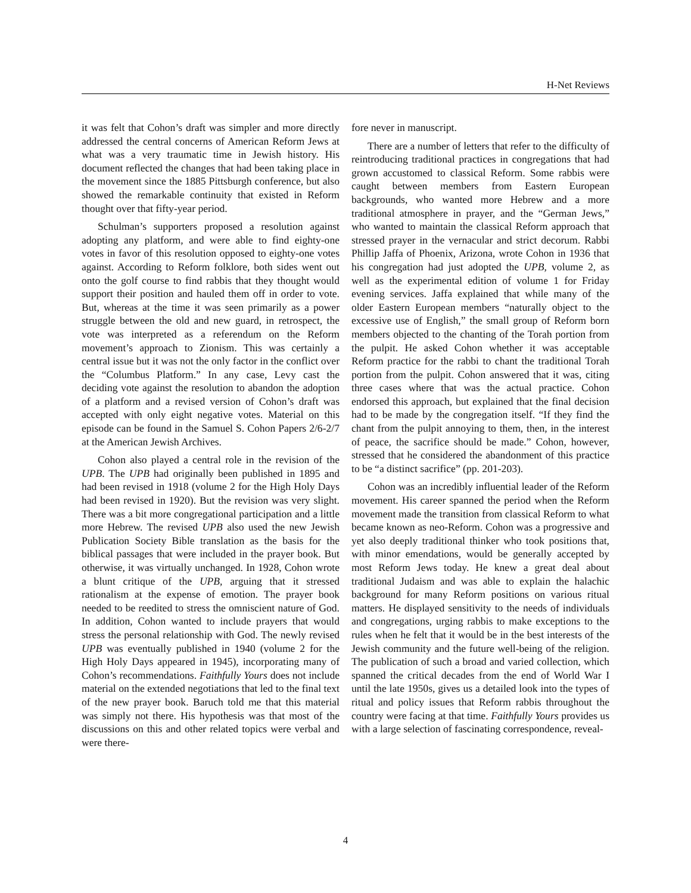H-Net Reviews
it was felt that Cohon’s draft was simpler and more directly addressed the central concerns of American Reform Jews at what was a very traumatic time in Jewish history. His document reflected the changes that had been taking place in the movement since the 1885 Pittsburgh conference, but also showed the remarkable continuity that existed in Reform thought over that fifty-year period.
Schulman’s supporters proposed a resolution against adopting any platform, and were able to find eighty-one votes in favor of this resolution opposed to eighty-one votes against. According to Reform folklore, both sides went out onto the golf course to find rabbis that they thought would support their position and hauled them off in order to vote. But, whereas at the time it was seen primarily as a power struggle between the old and new guard, in retrospect, the vote was interpreted as a referendum on the Reform movement’s approach to Zionism. This was certainly a central issue but it was not the only factor in the conflict over the “Columbus Platform.” In any case, Levy cast the deciding vote against the resolution to abandon the adoption of a platform and a revised version of Cohon’s draft was accepted with only eight negative votes. Material on this episode can be found in the Samuel S. Cohon Papers 2/6-2/7 at the American Jewish Archives.
Cohon also played a central role in the revision of the UPB. The UPB had originally been published in 1895 and had been revised in 1918 (volume 2 for the High Holy Days had been revised in 1920). But the revision was very slight. There was a bit more congregational participation and a little more Hebrew. The revised UPB also used the new Jewish Publication Society Bible translation as the basis for the biblical passages that were included in the prayer book. But otherwise, it was virtually unchanged. In 1928, Cohon wrote a blunt critique of the UPB, arguing that it stressed rationalism at the expense of emotion. The prayer book needed to be reedited to stress the omniscient nature of God. In addition, Cohon wanted to include prayers that would stress the personal relationship with God. The newly revised UPB was eventually published in 1940 (volume 2 for the High Holy Days appeared in 1945), incorporating many of Cohon’s recommendations. Faithfully Yours does not include material on the extended negotiations that led to the final text of the new prayer book. Baruch told me that this material was simply not there. His hypothesis was that most of the discussions on this and other related topics were verbal and were there-
fore never in manuscript.
There are a number of letters that refer to the difficulty of reintroducing traditional practices in congregations that had grown accustomed to classical Reform. Some rabbis were caught between members from Eastern European backgrounds, who wanted more Hebrew and a more traditional atmosphere in prayer, and the “German Jews,” who wanted to maintain the classical Reform approach that stressed prayer in the vernacular and strict decorum. Rabbi Phillip Jaffa of Phoenix, Arizona, wrote Cohon in 1936 that his congregation had just adopted the UPB, volume 2, as well as the experimental edition of volume 1 for Friday evening services. Jaffa explained that while many of the older Eastern European members “naturally object to the excessive use of English,” the small group of Reform born members objected to the chanting of the Torah portion from the pulpit. He asked Cohon whether it was acceptable Reform practice for the rabbi to chant the traditional Torah portion from the pulpit. Cohon answered that it was, citing three cases where that was the actual practice. Cohon endorsed this approach, but explained that the final decision had to be made by the congregation itself. “If they find the chant from the pulpit annoying to them, then, in the interest of peace, the sacrifice should be made.” Cohon, however, stressed that he considered the abandonment of this practice to be “a distinct sacrifice” (pp. 201-203).
Cohon was an incredibly influential leader of the Reform movement. His career spanned the period when the Reform movement made the transition from classical Reform to what became known as neo-Reform. Cohon was a progressive and yet also deeply traditional thinker who took positions that, with minor emendations, would be generally accepted by most Reform Jews today. He knew a great deal about traditional Judaism and was able to explain the halachic background for many Reform positions on various ritual matters. He displayed sensitivity to the needs of individuals and congregations, urging rabbis to make exceptions to the rules when he felt that it would be in the best interests of the Jewish community and the future well-being of the religion. The publication of such a broad and varied collection, which spanned the critical decades from the end of World War I until the late 1950s, gives us a detailed look into the types of ritual and policy issues that Reform rabbis throughout the country were facing at that time. Faithfully Yours provides us with a large selection of fascinating correspondence, reveal-
4